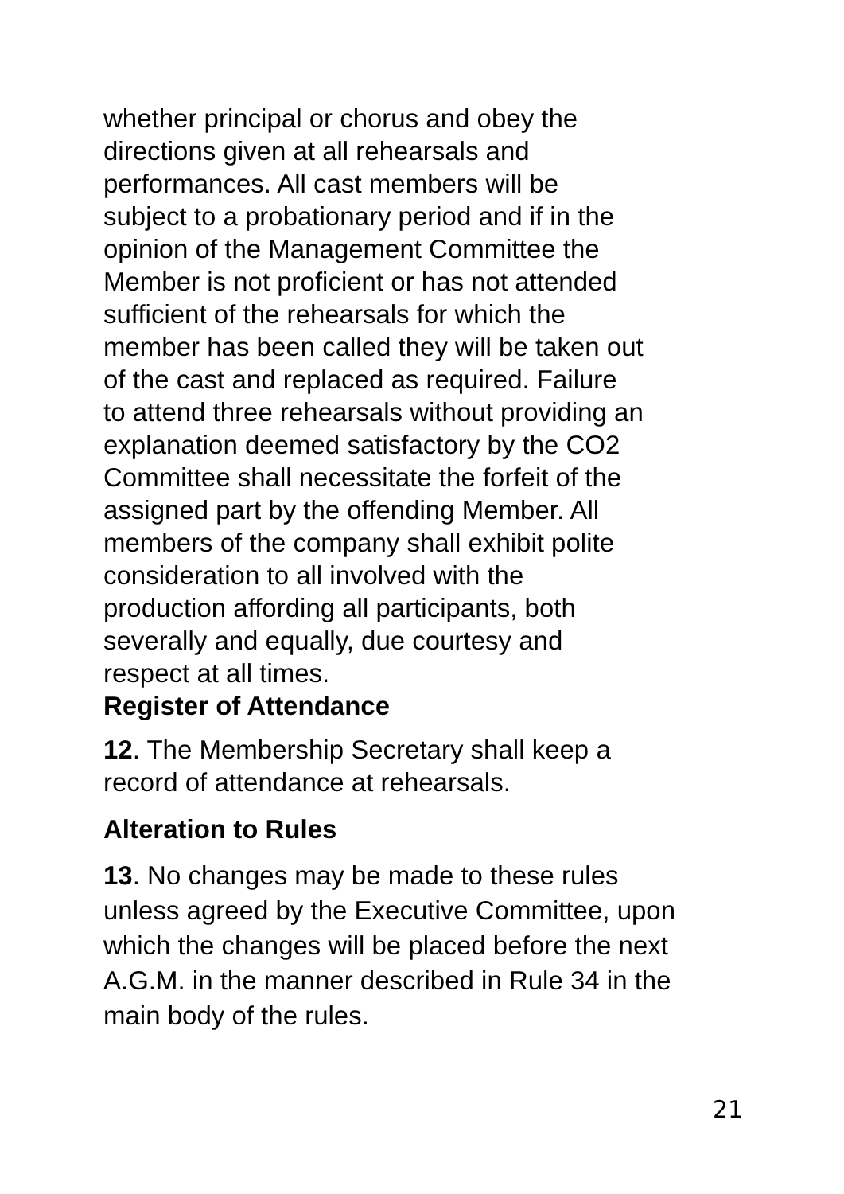whether principal or chorus and obey the
directions given at all rehearsals and
performances. All cast members will be
subject to a probationary period and if in the
opinion of the Management Committee the
Member is not proficient or has not attended
sufficient of the rehearsals for which the
member has been called they will be taken out
of the cast and replaced as required. Failure
to attend three rehearsals without providing an
explanation deemed satisfactory by the CO2
Committee shall necessitate the forfeit of the
assigned part by the offending Member. All
members of the company shall exhibit polite
consideration to all involved with the
production affording all participants, both
severally and equally, due courtesy and
respect at all times.
Register of Attendance
12. The Membership Secretary shall keep a
record of attendance at rehearsals.
Alteration to Rules
13. No changes may be made to these rules
unless agreed by the Executive Committee, upon
which the changes will be placed before the next
A.G.M. in the manner described in Rule 34 in the
main body of the rules.
21